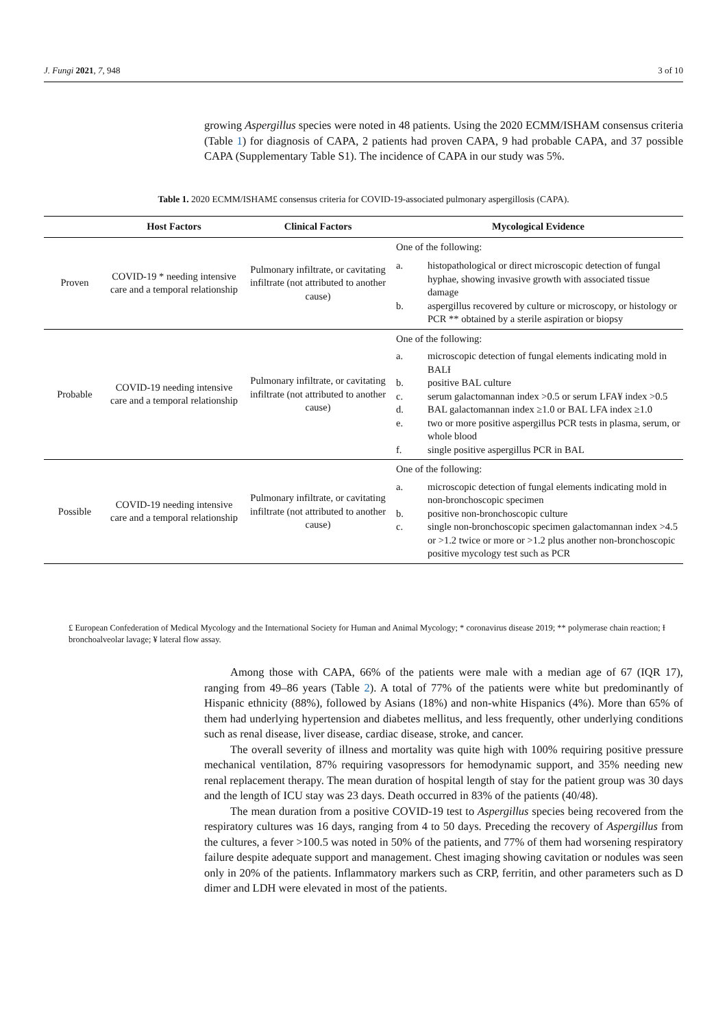J. Fungi 2021, 7, 948 3 of 10
growing Aspergillus species were noted in 48 patients. Using the 2020 ECMM/ISHAM consensus criteria (Table 1) for diagnosis of CAPA, 2 patients had proven CAPA, 9 had probable CAPA, and 37 possible CAPA (Supplementary Table S1). The incidence of CAPA in our study was 5%.
Table 1. 2020 ECMM/ISHAM£ consensus criteria for COVID-19-associated pulmonary aspergillosis (CAPA).
| | Host Factors | Clinical Factors | Mycological Evidence |
| --- | --- | --- | --- |
| Proven | COVID-19 * needing intensive care and a temporal relationship | Pulmonary infiltrate, or cavitating infiltrate (not attributed to another cause) | One of the following: a. histopathological or direct microscopic detection of fungal hyphae, showing invasive growth with associated tissue damage b. aspergillus recovered by culture or microscopy, or histology or PCR ** obtained by a sterile aspiration or biopsy |
| Probable | COVID-19 needing intensive care and a temporal relationship | Pulmonary infiltrate, or cavitating infiltrate (not attributed to another cause) | One of the following: a. microscopic detection of fungal elements indicating mold in BALƗ b. positive BAL culture c. serum galactomannan index >0.5 or serum LFA¥ index >0.5 d. BAL galactomannan index ≥1.0 or BAL LFA index ≥1.0 e. two or more positive aspergillus PCR tests in plasma, serum, or whole blood f. single positive aspergillus PCR in BAL |
| Possible | COVID-19 needing intensive care and a temporal relationship | Pulmonary infiltrate, or cavitating infiltrate (not attributed to another cause) | One of the following: a. microscopic detection of fungal elements indicating mold in non-bronchoscopic specimen b. positive non-bronchoscopic culture c. single non-bronchoscopic specimen galactomannan index >4.5 or >1.2 twice or more or >1.2 plus another non-bronchoscopic positive mycology test such as PCR |
£ European Confederation of Medical Mycology and the International Society for Human and Animal Mycology; * coronavirus disease 2019; ** polymerase chain reaction; Ɨ bronchoalveolar lavage; ¥ lateral flow assay.
Among those with CAPA, 66% of the patients were male with a median age of 67 (IQR 17), ranging from 49–86 years (Table 2). A total of 77% of the patients were white but predominantly of Hispanic ethnicity (88%), followed by Asians (18%) and non-white Hispanics (4%). More than 65% of them had underlying hypertension and diabetes mellitus, and less frequently, other underlying conditions such as renal disease, liver disease, cardiac disease, stroke, and cancer.
The overall severity of illness and mortality was quite high with 100% requiring positive pressure mechanical ventilation, 87% requiring vasopressors for hemodynamic support, and 35% needing new renal replacement therapy. The mean duration of hospital length of stay for the patient group was 30 days and the length of ICU stay was 23 days. Death occurred in 83% of the patients (40/48).
The mean duration from a positive COVID-19 test to Aspergillus species being recovered from the respiratory cultures was 16 days, ranging from 4 to 50 days. Preceding the recovery of Aspergillus from the cultures, a fever >100.5 was noted in 50% of the patients, and 77% of them had worsening respiratory failure despite adequate support and management. Chest imaging showing cavitation or nodules was seen only in 20% of the patients. Inflammatory markers such as CRP, ferritin, and other parameters such as D dimer and LDH were elevated in most of the patients.